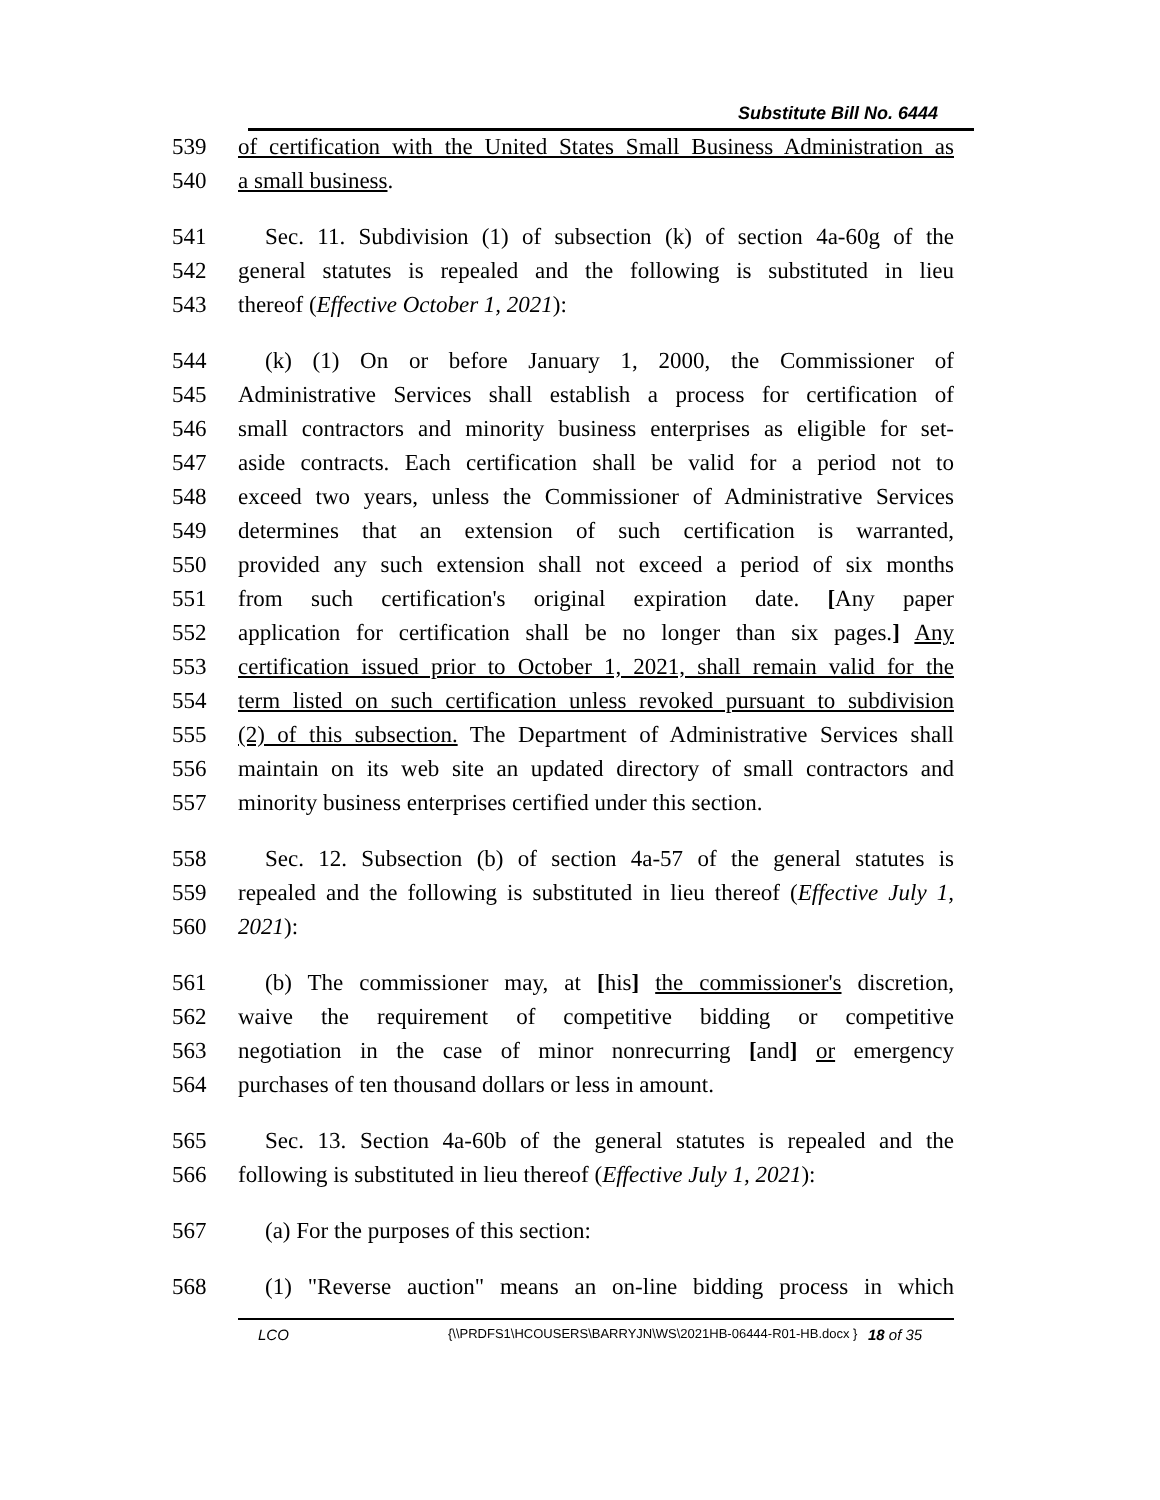Substitute Bill No. 6444
539 of certification with the United States Small Business Administration as
540 a small business.
541 Sec. 11. Subdivision (1) of subsection (k) of section 4a-60g of the
542 general statutes is repealed and the following is substituted in lieu
543 thereof (Effective October 1, 2021):
544 (k) (1) On or before January 1, 2000, the Commissioner of
545 Administrative Services shall establish a process for certification of
546 small contractors and minority business enterprises as eligible for set-
547 aside contracts. Each certification shall be valid for a period not to
548 exceed two years, unless the Commissioner of Administrative Services
549 determines that an extension of such certification is warranted,
550 provided any such extension shall not exceed a period of six months
551 from such certification's original expiration date. [Any paper
552 application for certification shall be no longer than six pages.] Any
553 certification issued prior to October 1, 2021, shall remain valid for the
554 term listed on such certification unless revoked pursuant to subdivision
555 (2) of this subsection. The Department of Administrative Services shall
556 maintain on its web site an updated directory of small contractors and
557 minority business enterprises certified under this section.
558 Sec. 12. Subsection (b) of section 4a-57 of the general statutes is
559 repealed and the following is substituted in lieu thereof (Effective July 1,
560 2021):
561 (b) The commissioner may, at [his] the commissioner's discretion,
562 waive the requirement of competitive bidding or competitive
563 negotiation in the case of minor nonrecurring [and] or emergency
564 purchases of ten thousand dollars or less in amount.
565 Sec. 13. Section 4a-60b of the general statutes is repealed and the
566 following is substituted in lieu thereof (Effective July 1, 2021):
567 (a) For the purposes of this section:
568 (1) "Reverse auction" means an on-line bidding process in which
LCO {\\PRDFS1\HCOUSERS\BARRYJN\WS\2021HB-06444-R01-HB.docx } 18 of 35